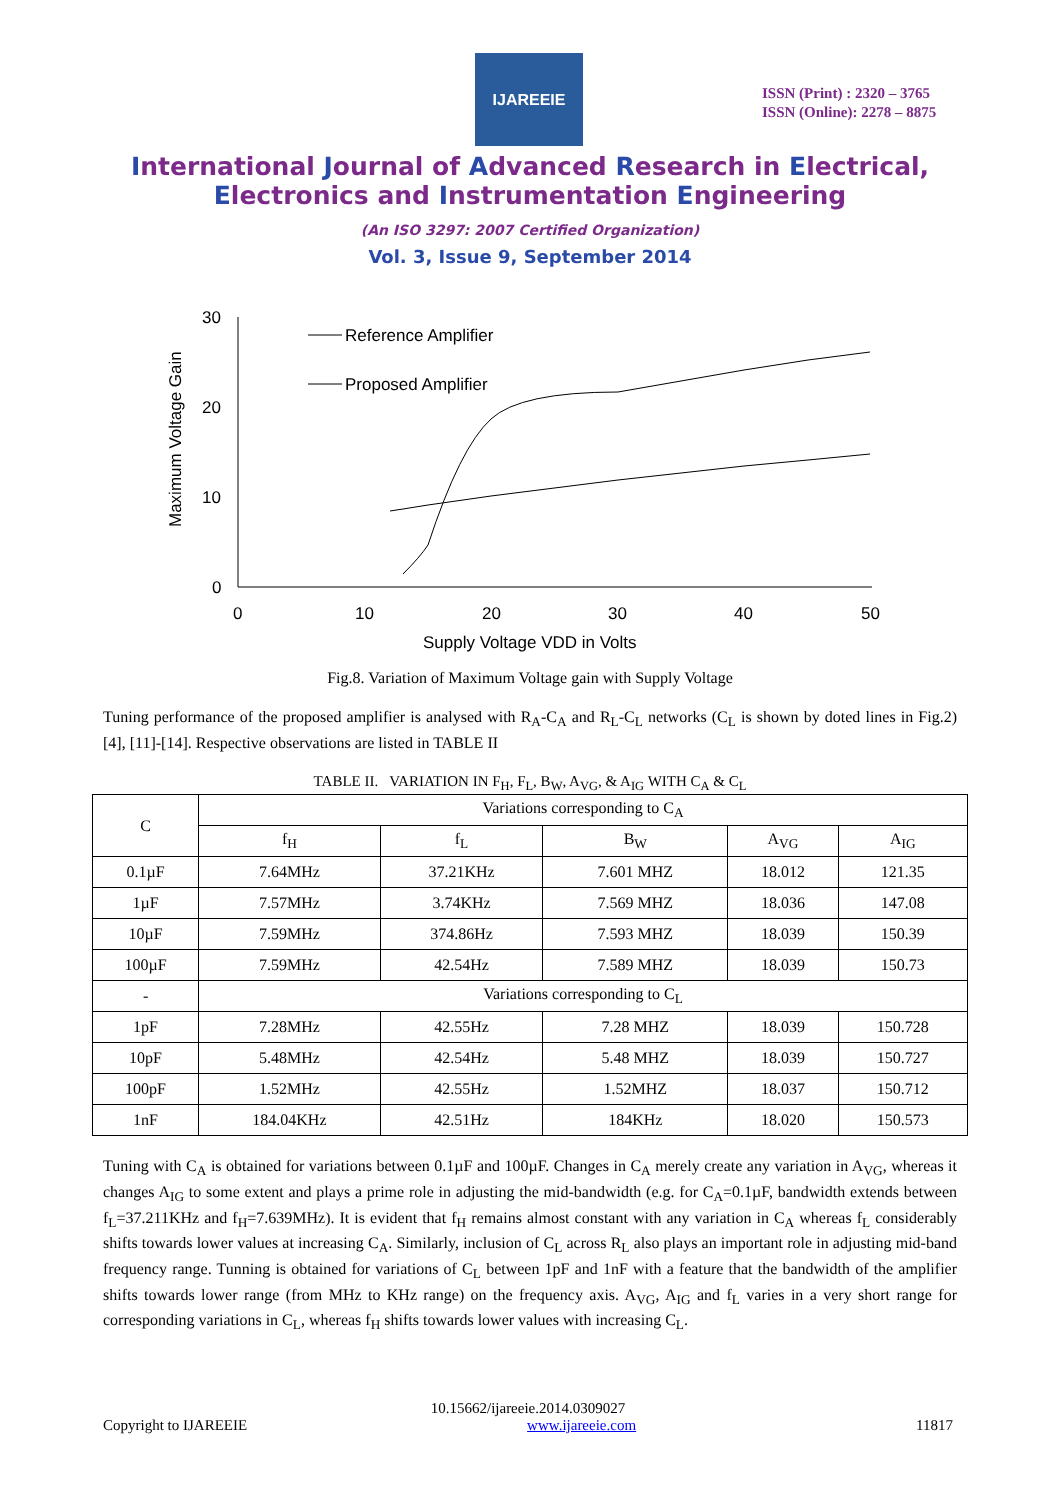IJAREEIE
ISSN (Print) : 2320 – 3765
ISSN (Online): 2278 – 8875
International Journal of Advanced Research in Electrical,
Electronics and Instrumentation Engineering
(An ISO 3297: 2007 Certified Organization)
Vol. 3, Issue 9, September 2014
30
20
10
0
0
10
20
30
40
50
Supply Voltage VDD in Volts
Maximum Voltage Gain
Reference Amplifier
Proposed Amplifier
Fig.8. Variation of Maximum Voltage gain with Supply Voltage
Tuning performance of the proposed amplifier is analysed with R<sub>A</sub>-C<sub>A</sub> and R<sub>L</sub>-C<sub>L</sub> networks (C<sub>L</sub> is shown by doted lines in Fig.2) [4], [11]-[14]. Respective observations are listed in TABLE II
TABLE II. VARIATION IN F<sub>H</sub>, F<sub>L</sub>, B<sub>W</sub>, A<sub>VG</sub>, & A<sub>IG</sub> WITH C<sub>A</sub> & C<sub>L</sub>
| C | Variations corresponding to C<sub>A</sub> | | | | |
| --- | --- | --- | --- | --- | --- |
| | f<sub>H</sub> | f<sub>L</sub> | B<sub>W</sub> | A<sub>VG</sub> | A<sub>IG</sub> |
| 0.1µF | 7.64MHz | 37.21KHz | 7.601 MHZ | 18.012 | 121.35 |
| 1µF | 7.57MHz | 3.74KHz | 7.569 MHZ | 18.036 | 147.08 |
| 10µF | 7.59MHz | 374.86Hz | 7.593 MHZ | 18.039 | 150.39 |
| 100µF | 7.59MHz | 42.54Hz | 7.589 MHZ | 18.039 | 150.73 |
| - | Variations corresponding to C<sub>L</sub> | | | | |
| 1pF | 7.28MHz | 42.55Hz | 7.28 MHZ | 18.039 | 150.728 |
| 10pF | 5.48MHz | 42.54Hz | 5.48 MHZ | 18.039 | 150.727 |
| 100pF | 1.52MHz | 42.55Hz | 1.52MHZ | 18.037 | 150.712 |
| 1nF | 184.04KHz | 42.51Hz | 184KHz | 18.020 | 150.573 |
Tuning with C<sub>A</sub> is obtained for variations between 0.1µF and 100µF. Changes in C<sub>A</sub> merely create any variation in A<sub>VG</sub>, whereas it changes A<sub>IG</sub> to some extent and plays a prime role in adjusting the mid-bandwidth (e.g. for C<sub>A</sub>=0.1µF, bandwidth extends between f<sub>L</sub>=37.211KHz and f<sub>H</sub>=7.639MHz). It is evident that f<sub>H</sub> remains almost constant with any variation in C<sub>A</sub> whereas f<sub>L</sub> considerably shifts towards lower values at increasing C<sub>A</sub>. Similarly, inclusion of C<sub>L</sub> across R<sub>L</sub> also plays an important role in adjusting mid-band frequency range. Tunning is obtained for variations of C<sub>L</sub> between 1pF and 1nF with a feature that the bandwidth of the amplifier shifts towards lower range (from MHz to KHz range) on the frequency axis. A<sub>VG</sub>, A<sub>IG</sub> and f<sub>L</sub> varies in a very short range for corresponding variations in C<sub>L</sub>, whereas f<sub>H</sub> shifts towards lower values with increasing C<sub>L</sub>.
10.15662/ijareeie.2014.0309027
Copyright to IJAREEIE www.ijareeie.com 11817